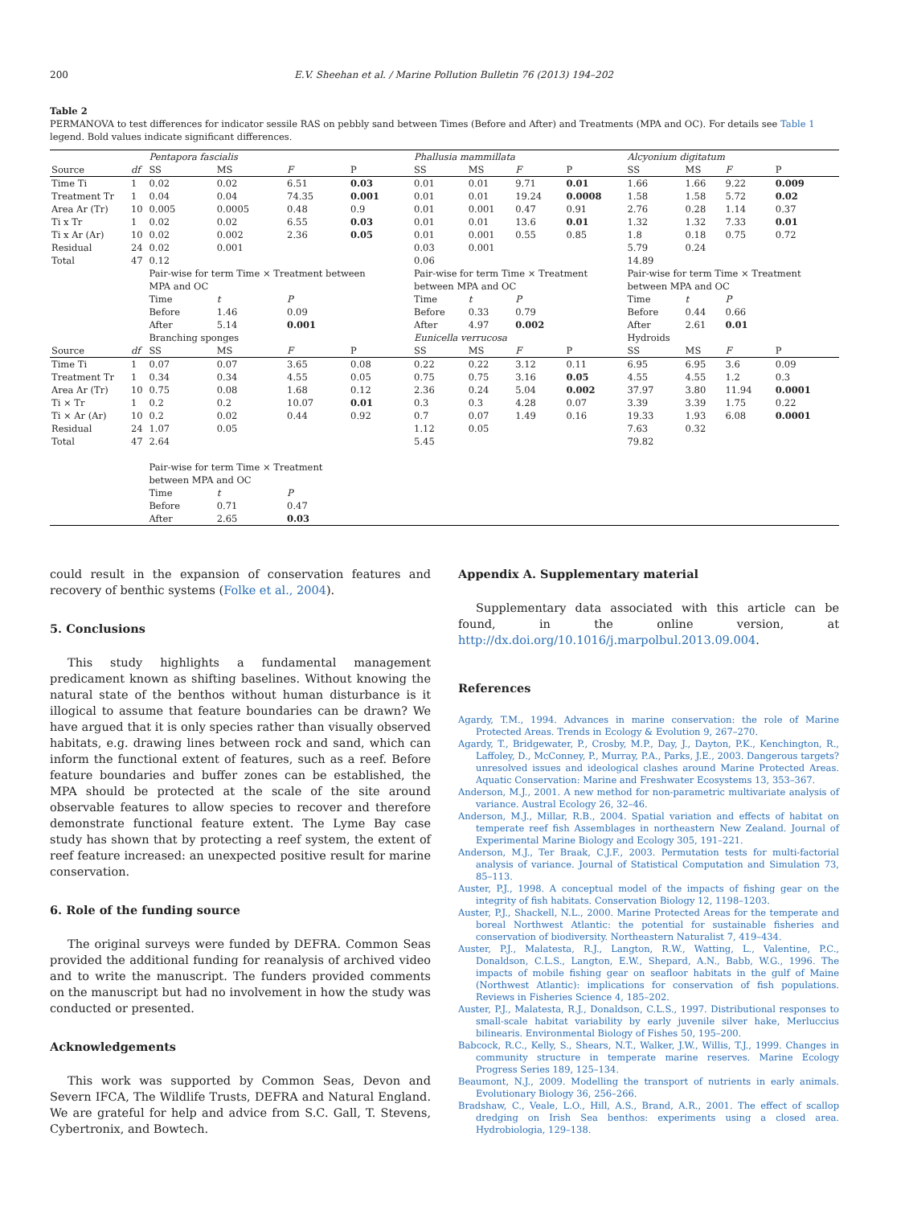200 E.V. Sheehan et al. / Marine Pollution Bulletin 76 (2013) 194–202
Table 2
PERMANOVA to test differences for indicator sessile RAS on pebbly sand between Times (Before and After) and Treatments (MPA and OC). For details see Table 1 legend. Bold values indicate significant differences.
| | | Pentapora fascialis | | | | Phallusia mammillata | | | | Alcyonium digitatum | | | |
| Source | df | SS | MS | F | P | SS | MS | F | P | SS | MS | F | P |
| Time Ti | 1 | 0.02 | 0.02 | 6.51 | 0.03 | 0.01 | 0.01 | 9.71 | 0.01 | 1.66 | 1.66 | 9.22 | 0.009 |
| Treatment Tr | 1 | 0.04 | 0.04 | 74.35 | 0.001 | 0.01 | 0.01 | 19.24 | 0.0008 | 1.58 | 1.58 | 5.72 | 0.02 |
| Area Ar (Tr) | 10 | 0.005 | 0.0005 | 0.48 | 0.9 | 0.01 | 0.001 | 0.47 | 0.91 | 2.76 | 0.28 | 1.14 | 0.37 |
| Ti x Tr | 1 | 0.02 | 0.02 | 6.55 | 0.03 | 0.01 | 0.01 | 13.6 | 0.01 | 1.32 | 1.32 | 7.33 | 0.01 |
| Ti x Ar (Ar) | 10 | 0.02 | 0.002 | 2.36 | 0.05 | 0.01 | 0.001 | 0.55 | 0.85 | 1.8 | 0.18 | 0.75 | 0.72 |
| Residual | 24 | 0.02 | 0.001 | | | 0.03 | 0.001 | | | 5.79 | 0.24 | | |
| Total | 47 | 0.12 | | | | 0.06 | | | | 14.89 | | | |
| | | Pair-wise for term Time × Treatment between | | | | Pair-wise for term Time × Treatment | | | | Pair-wise for term Time × Treatment | | | |
| | | MPA and OC | | | | between MPA and OC | | | | between MPA and OC | | | |
| | | Time | t | P | | Time | t | P | | Time | t | P | |
| | | Before | 1.46 | 0.09 | | Before | 0.33 | 0.79 | | Before | 0.44 | 0.66 | |
| | | After | 5.14 | 0.001 | | After | 4.97 | 0.002 | | After | 2.61 | 0.01 | |
| | | Branching sponges | | | | Eunicella verrucosa | | | | Hydroids | | | |
| Source | df | SS | MS | F | P | SS | MS | F | P | SS | MS | F | P |
| Time Ti | 1 | 0.07 | 0.07 | 3.65 | 0.08 | 0.22 | 0.22 | 3.12 | 0.11 | 6.95 | 6.95 | 3.6 | 0.09 |
| Treatment Tr | 1 | 0.34 | 0.34 | 4.55 | 0.05 | 0.75 | 0.75 | 3.16 | 0.05 | 4.55 | 4.55 | 1.2 | 0.3 |
| Area Ar (Tr) | 10 | 0.75 | 0.08 | 1.68 | 0.12 | 2.36 | 0.24 | 5.04 | 0.002 | 37.97 | 3.80 | 11.94 | 0.0001 |
| Ti × Tr | 1 | 0.2 | 0.2 | 10.07 | 0.01 | 0.3 | 0.3 | 4.28 | 0.07 | 3.39 | 3.39 | 1.75 | 0.22 |
| Ti × Ar (Ar) | 10 | 0.2 | 0.02 | 0.44 | 0.92 | 0.7 | 0.07 | 1.49 | 0.16 | 19.33 | 1.93 | 6.08 | 0.0001 |
| Residual | 24 | 1.07 | 0.05 | | | 1.12 | 0.05 | | | 7.63 | 0.32 | | |
| Total | 47 | 2.64 | | | | 5.45 | | | | 79.82 | | | |
| | | Pair-wise for term Time × Treatment | | | | | | | | | | | |
| | | between MPA and OC | | | | | | | | | | | |
| | | Time | t | P | | | | | | | | | |
| | | Before | 0.71 | 0.47 | | | | | | | | | |
| | | After | 2.65 | 0.03 | | | | | | | | | |
could result in the expansion of conservation features and recovery of benthic systems (Folke et al., 2004).
5. Conclusions
This study highlights a fundamental management predicament known as shifting baselines. Without knowing the natural state of the benthos without human disturbance is it illogical to assume that feature boundaries can be drawn? We have argued that it is only species rather than visually observed habitats, e.g. drawing lines between rock and sand, which can inform the functional extent of features, such as a reef. Before feature boundaries and buffer zones can be established, the MPA should be protected at the scale of the site around observable features to allow species to recover and therefore demonstrate functional feature extent. The Lyme Bay case study has shown that by protecting a reef system, the extent of reef feature increased: an unexpected positive result for marine conservation.
6. Role of the funding source
The original surveys were funded by DEFRA. Common Seas provided the additional funding for reanalysis of archived video and to write the manuscript. The funders provided comments on the manuscript but had no involvement in how the study was conducted or presented.
Acknowledgements
This work was supported by Common Seas, Devon and Severn IFCA, The Wildlife Trusts, DEFRA and Natural England. We are grateful for help and advice from S.C. Gall, T. Stevens, Cybertronix, and Bowtech.
Appendix A. Supplementary material
Supplementary data associated with this article can be found, in the online version, at http://dx.doi.org/10.1016/j.marpolbul.2013.09.004.
References
Agardy, T.M., 1994. Advances in marine conservation: the role of Marine Protected Areas. Trends in Ecology & Evolution 9, 267–270.
Agardy, T., Bridgewater, P., Crosby, M.P., Day, J., Dayton, P.K., Kenchington, R., Laffoley, D., McConney, P., Murray, P.A., Parks, J.E., 2003. Dangerous targets? unresolved issues and ideological clashes around Marine Protected Areas. Aquatic Conservation: Marine and Freshwater Ecosystems 13, 353–367.
Anderson, M.J., 2001. A new method for non-parametric multivariate analysis of variance. Austral Ecology 26, 32–46.
Anderson, M.J., Millar, R.B., 2004. Spatial variation and effects of habitat on temperate reef fish Assemblages in northeastern New Zealand. Journal of Experimental Marine Biology and Ecology 305, 191–221.
Anderson, M.J., Ter Braak, C.J.F., 2003. Permutation tests for multi-factorial analysis of variance. Journal of Statistical Computation and Simulation 73, 85–113.
Auster, P.J., 1998. A conceptual model of the impacts of fishing gear on the integrity of fish habitats. Conservation Biology 12, 1198–1203.
Auster, P.J., Shackell, N.L., 2000. Marine Protected Areas for the temperate and boreal Northwest Atlantic: the potential for sustainable fisheries and conservation of biodiversity. Northeastern Naturalist 7, 419–434.
Auster, P.J., Malatesta, R.J., Langton, R.W., Watting, L., Valentine, P.C., Donaldson, C.L.S., Langton, E.W., Shepard, A.N., Babb, W.G., 1996. The impacts of mobile fishing gear on seafloor habitats in the gulf of Maine (Northwest Atlantic): implications for conservation of fish populations. Reviews in Fisheries Science 4, 185–202.
Auster, P.J., Malatesta, R.J., Donaldson, C.L.S., 1997. Distributional responses to small-scale habitat variability by early juvenile silver hake, Merluccius bilinearis. Environmental Biology of Fishes 50, 195–200.
Babcock, R.C., Kelly, S., Shears, N.T., Walker, J.W., Willis, T.J., 1999. Changes in community structure in temperate marine reserves. Marine Ecology Progress Series 189, 125–134.
Beaumont, N.J., 2009. Modelling the transport of nutrients in early animals. Evolutionary Biology 36, 256–266.
Bradshaw, C., Veale, L.O., Hill, A.S., Brand, A.R., 2001. The effect of scallop dredging on Irish Sea benthos: experiments using a closed area. Hydrobiologia, 129–138.